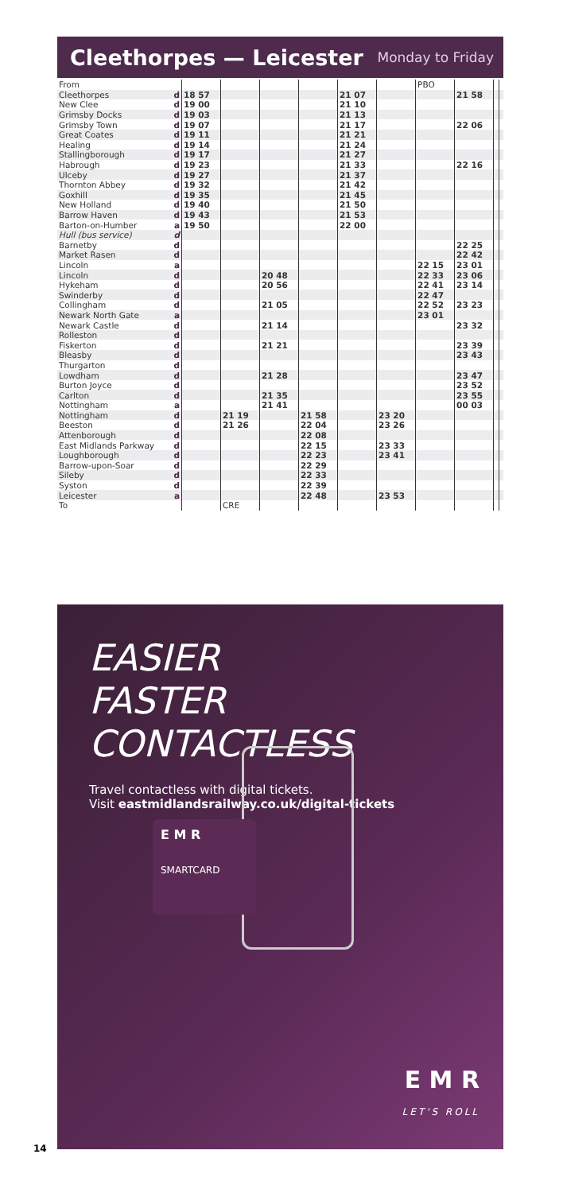Cleethorpes — Leicester
Monday to Friday
| From | | | | | | | | PBO | | | |
| Cleethorpes | d | 18 57 | | | | 21 07 | | | 21 58 | | |
| New Clee | d | 19 00 | | | | 21 10 | | | | | |
| Grimsby Docks | d | 19 03 | | | | 21 13 | | | | | |
| Grimsby Town | d | 19 07 | | | | 21 17 | | | 22 06 | | |
| Great Coates | d | 19 11 | | | | 21 21 | | | | | |
| Healing | d | 19 14 | | | | 21 24 | | | | | |
| Stallingborough | d | 19 17 | | | | 21 27 | | | | | |
| Habrough | d | 19 23 | | | | 21 33 | | | 22 16 | | |
| Ulceby | d | 19 27 | | | | 21 37 | | | | | |
| Thornton Abbey | d | 19 32 | | | | 21 42 | | | | | |
| Goxhill | d | 19 35 | | | | 21 45 | | | | | |
| New Holland | d | 19 40 | | | | 21 50 | | | | | |
| Barrow Haven | d | 19 43 | | | | 21 53 | | | | | |
| Barton-on-Humber | a | 19 50 | | | | 22 00 | | | | | |
| Hull (bus service) | d | | | | | | | | | | |
| Barnetby | d | | | | | | | | 22 25 | | |
| Market Rasen | d | | | | | | | | 22 42 | | |
| Lincoln | a | | | | | | | 22 15 | 23 01 | | |
| Lincoln | d | | | 20 48 | | | | 22 33 | 23 06 | | |
| Hykeham | d | | | 20 56 | | | | 22 41 | 23 14 | | |
| Swinderby | d | | | | | | | 22 47 | | | |
| Collingham | d | | | 21 05 | | | | 22 52 | 23 23 | | |
| Newark North Gate | a | | | | | | | 23 01 | | | |
| Newark Castle | d | | | 21 14 | | | | | 23 32 | | |
| Rolleston | d | | | | | | | | | | |
| Fiskerton | d | | | 21 21 | | | | | 23 39 | | |
| Bleasby | d | | | | | | | | 23 43 | | |
| Thurgarton | d | | | | | | | | | | |
| Lowdham | d | | | 21 28 | | | | | 23 47 | | |
| Burton Joyce | d | | | | | | | | 23 52 | | |
| Carlton | d | | | 21 35 | | | | | 23 55 | | |
| Nottingham | a | | | 21 41 | | | | | 00 03 | | |
| Nottingham | d | | 21 19 | | 21 58 | | 23 20 | | | | |
| Beeston | d | | 21 26 | | 22 04 | | 23 26 | | | | |
| Attenborough | d | | | | 22 08 | | | | | | |
| East Midlands Parkway | d | | | | 22 15 | | 23 33 | | | | |
| Loughborough | d | | | | 22 23 | | 23 41 | | | | |
| Barrow-upon-Soar | d | | | | 22 29 | | | | | | |
| Sileby | d | | | | 22 33 | | | | | | |
| Syston | d | | | | 22 39 | | | | | | |
| Leicester | a | | | | 22 48 | | 23 53 | | | | |
| To | | | CRE | | | | | | | | |
EASIER
FASTER
CONTACTLESS
Travel contactless with digital tickets.
Visit eastmidlandsrailway.co.uk/digital-tickets
E M R
SMARTCARD
E M R
LET'S ROLL
14